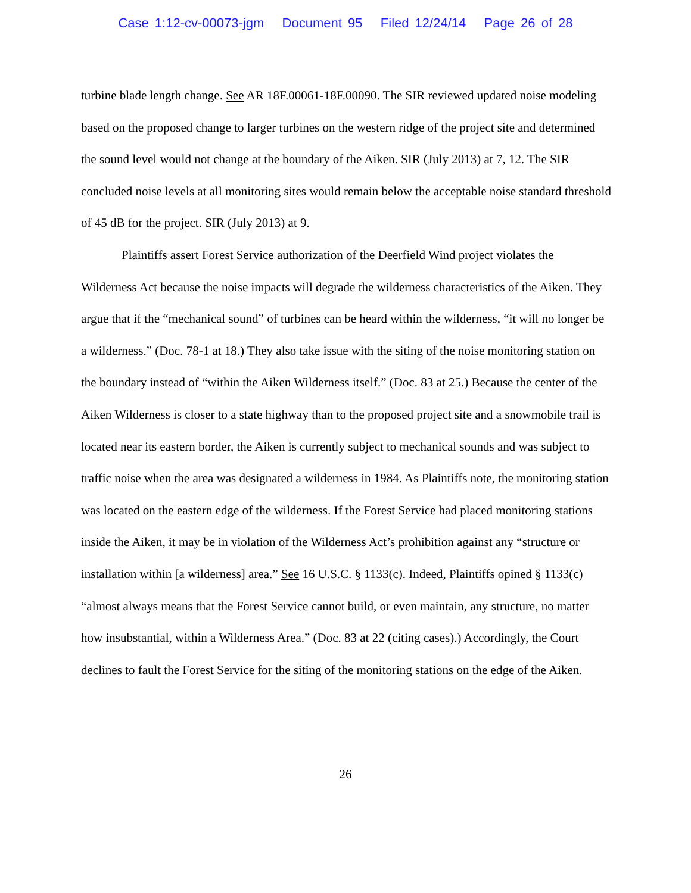Case 1:12-cv-00073-jgm Document 95 Filed 12/24/14 Page 26 of 28
turbine blade length change. See AR 18F.00061-18F.00090. The SIR reviewed updated noise modeling based on the proposed change to larger turbines on the western ridge of the project site and determined the sound level would not change at the boundary of the Aiken. SIR (July 2013) at 7, 12. The SIR concluded noise levels at all monitoring sites would remain below the acceptable noise standard threshold of 45 dB for the project. SIR (July 2013) at 9.
Plaintiffs assert Forest Service authorization of the Deerfield Wind project violates the Wilderness Act because the noise impacts will degrade the wilderness characteristics of the Aiken. They argue that if the “mechanical sound” of turbines can be heard within the wilderness, “it will no longer be a wilderness.” (Doc. 78-1 at 18.) They also take issue with the siting of the noise monitoring station on the boundary instead of “within the Aiken Wilderness itself.” (Doc. 83 at 25.) Because the center of the Aiken Wilderness is closer to a state highway than to the proposed project site and a snowmobile trail is located near its eastern border, the Aiken is currently subject to mechanical sounds and was subject to traffic noise when the area was designated a wilderness in 1984. As Plaintiffs note, the monitoring station was located on the eastern edge of the wilderness. If the Forest Service had placed monitoring stations inside the Aiken, it may be in violation of the Wilderness Act’s prohibition against any “structure or installation within [a wilderness] area.” See 16 U.S.C. § 1133(c). Indeed, Plaintiffs opined § 1133(c) “almost always means that the Forest Service cannot build, or even maintain, any structure, no matter how insubstantial, within a Wilderness Area.” (Doc. 83 at 22 (citing cases).) Accordingly, the Court declines to fault the Forest Service for the siting of the monitoring stations on the edge of the Aiken.
26